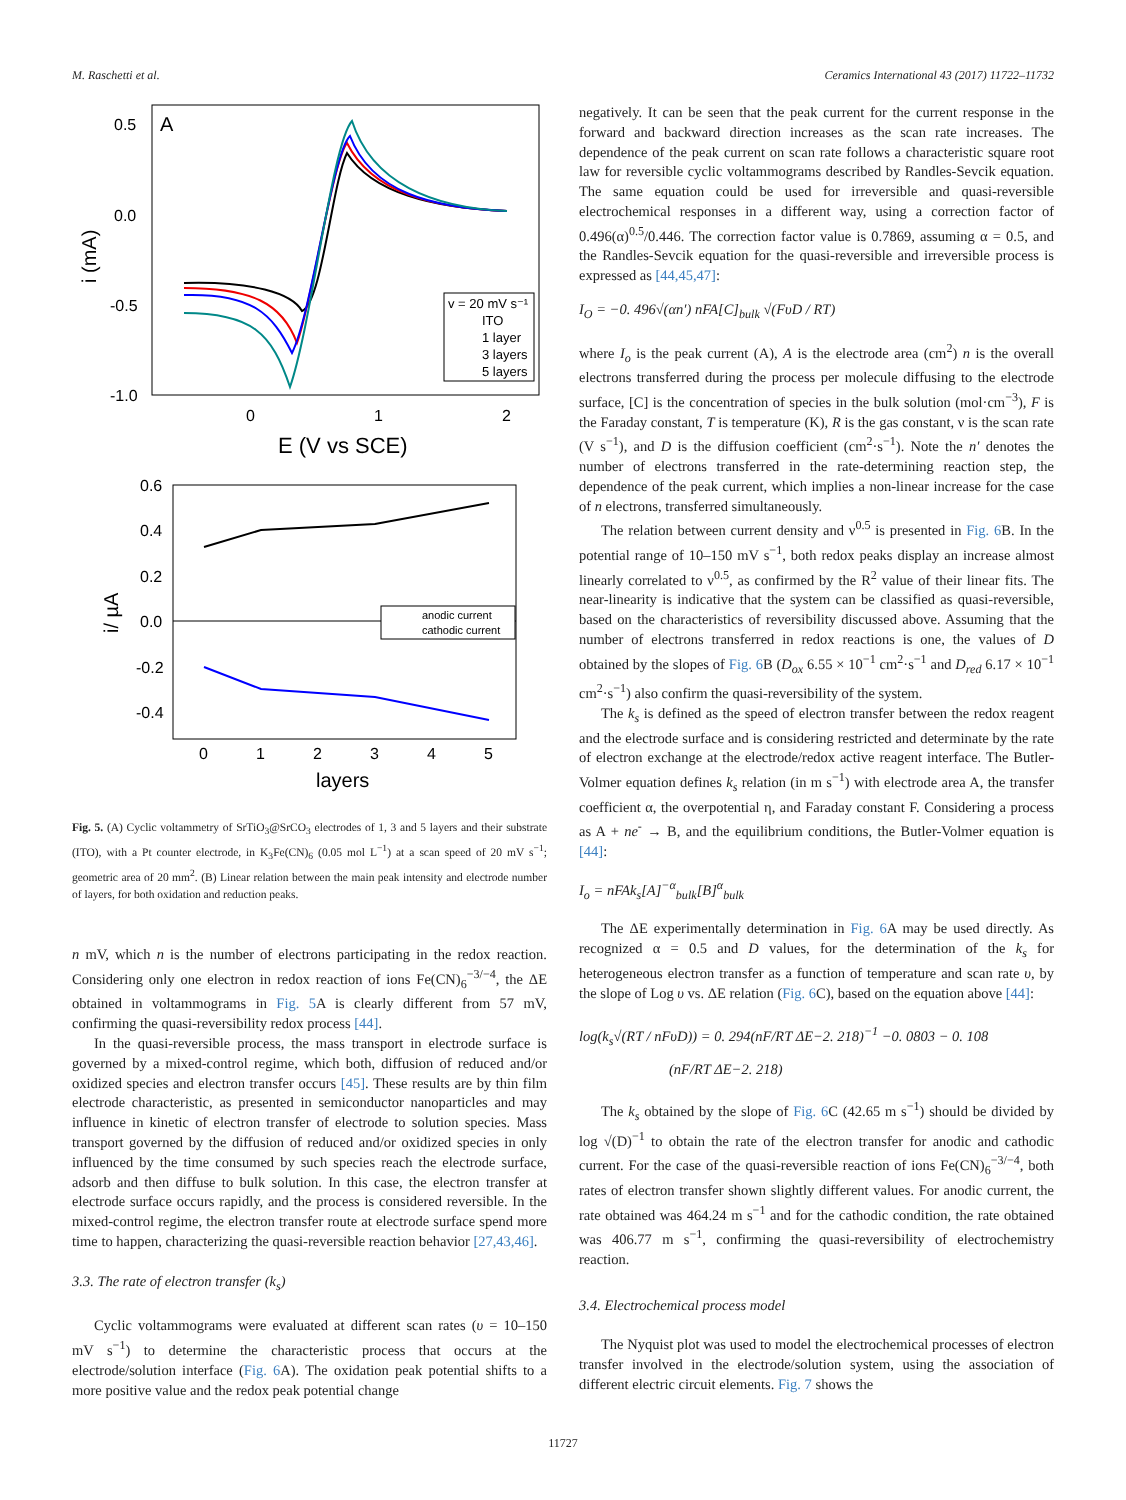M. Raschetti et al. Ceramics International 43 (2017) 11722–11732
A
0.5
0.0
-0.5
-1.0
0
1
2
E (V vs SCE)
i (mA)
v = 20 mV s⁻¹
ITO
1 layer
3 layers
5 layers
0.6
0.4
0.2
0.0
-0.2
-0.4
0
1
2
3
4
5
layers
i/ µA
anodic current
cathodic current
Fig. 5. (A) Cyclic voltammetry of SrTiO<sub>3</sub>@SrCO<sub>3</sub> electrodes of 1, 3 and 5 layers and their substrate (ITO), with a Pt counter electrode, in K<sub>3</sub>Fe(CN)<sub>6</sub> (0.05 mol L<sup>−1</sup>) at a scan speed of 20 mV s<sup>−1</sup>; geometric area of 20 mm<sup>2</sup>. (B) Linear relation between the main peak intensity and electrode number of layers, for both oxidation and reduction peaks.
n mV, which n is the number of electrons participating in the redox reaction. Considering only one electron in redox reaction of ions Fe(CN)<sub>6</sub><sup>−3/−4</sup>, the ΔE obtained in voltammograms in Fig. 5 A is clearly different from 57 mV, confirming the quasi-reversibility redox process [44].
In the quasi-reversible process, the mass transport in electrode surface is governed by a mixed-control regime, which both, diffusion of reduced and/or oxidized species and electron transfer occurs [45]. These results are by thin film electrode characteristic, as presented in semiconductor nanoparticles and may influence in kinetic of electron transfer of electrode to solution species. Mass transport governed by the diffusion of reduced and/or oxidized species in only influenced by the time consumed by such species reach the electrode surface, adsorb and then diffuse to bulk solution. In this case, the electron transfer at electrode surface occurs rapidly, and the process is considered reversible. In the mixed-control regime, the electron transfer route at electrode surface spend more time to happen, characterizing the quasi-reversible reaction behavior [27,43,46].
3.3. The rate of electron transfer (k<sub>s</sub>)
Cyclic voltammograms were evaluated at different scan rates (υ = 10–150 mV s<sup>−1</sup>) to determine the characteristic process that occurs at the electrode/solution interface (Fig. 6 A). The oxidation peak potential shifts to a more positive value and the redox peak potential change
negatively. It can be seen that the peak current for the current response in the forward and backward direction increases as the scan rate increases. The dependence of the peak current on scan rate follows a characteristic square root law for reversible cyclic voltammograms described by Randles-Sevcik equation. The same equation could be used for irreversible and quasi-reversible electrochemical responses in a different way, using a correction factor of 0.496(α)<sup>0.5</sup>/0.446. The correction factor value is 0.7869, assuming α = 0.5, and the Randles-Sevcik equation for the quasi-reversible and irreversible process is expressed as [44,45,47]:
I<sub>O</sub> = −0. 496√(αn′) nFA[C]<sub>bulk</sub> √(FυD / RT)
where I<sub>o</sub> is the peak current (A), A is the electrode area (cm<sup>2</sup>) n is the overall electrons transferred during the process per molecule diffusing to the electrode surface, [C] is the concentration of species in the bulk solution (mol·cm<sup>−3</sup>), F is the Faraday constant, T is temperature (K), R is the gas constant, ν is the scan rate (V s<sup>−1</sup>), and D is the diffusion coefficient (cm<sup>2</sup>·s<sup>−1</sup>). Note the n′ denotes the number of electrons transferred in the rate-determining reaction step, the dependence of the peak current, which implies a non-linear increase for the case of n electrons, transferred simultaneously.
The relation between current density and ν<sup>0.5</sup> is presented in Fig. 6 B. In the potential range of 10–150 mV s<sup>−1</sup>, both redox peaks display an increase almost linearly correlated to ν<sup>0.5</sup>, as confirmed by the R<sup>2</sup> value of their linear fits. The near-linearity is indicative that the system can be classified as quasi-reversible, based on the characteristics of reversibility discussed above. Assuming that the number of electrons transferred in redox reactions is one, the values of D obtained by the slopes of Fig. 6 B (D<sub>ox</sub> 6.55 × 10<sup>−1</sup> cm<sup>2</sup>·s<sup>−1</sup> and D<sub>red</sub> 6.17 × 10<sup>−1</sup> cm<sup>2</sup>·s<sup>−1</sup>) also confirm the quasi-reversibility of the system.
The k<sub>s</sub> is defined as the speed of electron transfer between the redox reagent and the electrode surface and is considering restricted and determinate by the rate of electron exchange at the electrode/redox active reagent interface. The Butler-Volmer equation defines k<sub>s</sub> relation (in m s<sup>−1</sup>) with electrode area A, the transfer coefficient α, the overpotential η, and Faraday constant F. Considering a process as A + ne<sup>-</sup> → B, and the equilibrium conditions, the Butler-Volmer equation is [44]:
I<sub>o</sub> = nFAk<sub>s</sub>[A]<sup>−α</sup><sub>bulk</sub>[B]<sup>α</sup><sub>bulk</sub>
The ΔE experimentally determination in Fig. 6 A may be used directly. As recognized α = 0.5 and D values, for the determination of the k<sub>s</sub> for heterogeneous electron transfer as a function of temperature and scan rate υ, by the slope of Log υ vs. ΔE relation (Fig. 6 C), based on the equation above [44]:
log(k<sub>s</sub>√(RT / nFυD)) = 0. 294(nF/RT ΔE−2. 218)<sup>−1</sup> −0. 0803 − 0. 108
(nF/RT ΔE−2. 218)
The k<sub>s</sub> obtained by the slope of Fig. 6 C (42.65 m s<sup>−1</sup>) should be divided by log √(D)<sup>−1</sup> to obtain the rate of the electron transfer for anodic and cathodic current. For the case of the quasi-reversible reaction of ions Fe(CN)<sub>6</sub><sup>−3/−4</sup>, both rates of electron transfer shown slightly different values. For anodic current, the rate obtained was 464.24 m s<sup>−1</sup> and for the cathodic condition, the rate obtained was 406.77 m s<sup>−1</sup>, confirming the quasi-reversibility of electrochemistry reaction.
3.4. Electrochemical process model
The Nyquist plot was used to model the electrochemical processes of electron transfer involved in the electrode/solution system, using the association of different electric circuit elements. Fig. 7 shows the
11727